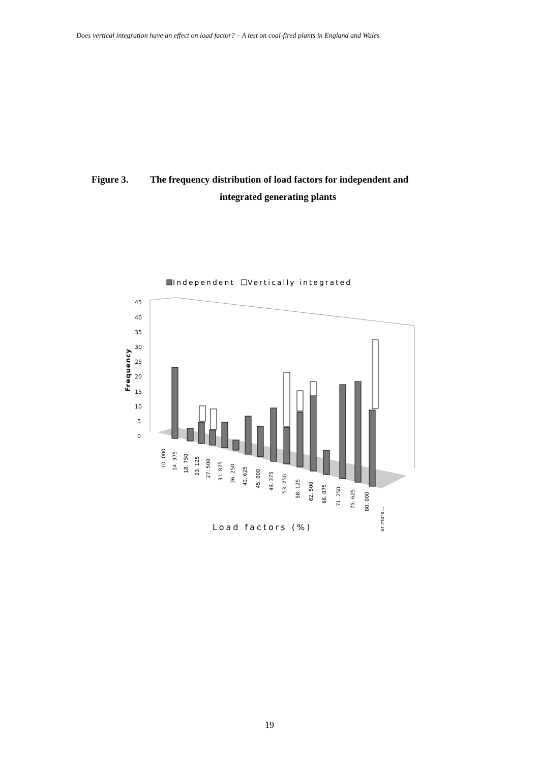Does vertical integration have an effect on load factor? – A test on coal-fired plants in England and Wales
Figure 3. The frequency distribution of load factors for independent and
integrated generating plants
Independent
Vertically integrated
45
40
35
30
25
20
15
10
5
0
Frequency
10. 000
14. 375
18. 750
23. 125
27. 500
31. 875
36. 250
40. 625
45. 000
49. 375
53. 750
58. 125
62. 500
66. 875
71. 250
75. 625
80. 000
or more...
Load factors (%)
19